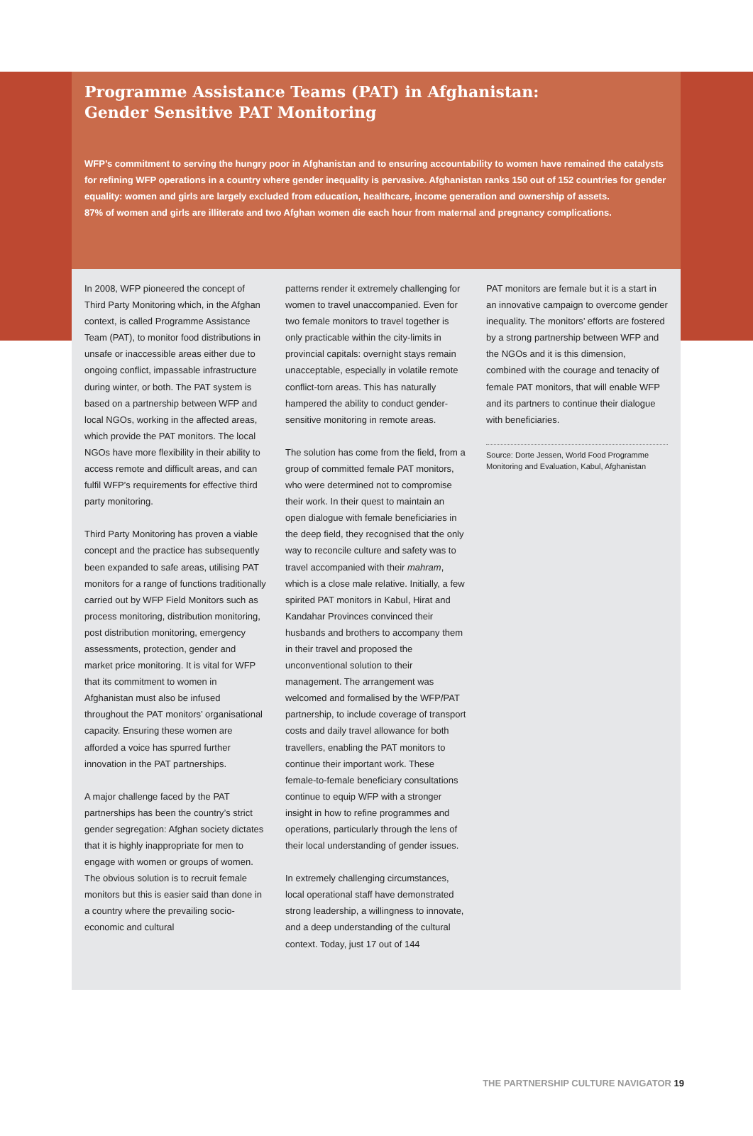Programme Assistance Teams (PAT) in Afghanistan:
Gender Sensitive PAT Monitoring
WFP’s commitment to serving the hungry poor in Afghanistan and to ensuring accountability to women have remained the catalysts for refining WFP operations in a country where gender inequality is pervasive. Afghanistan ranks 150 out of 152 countries for gender equality: women and girls are largely excluded from education, healthcare, income generation and ownership of assets.
87% of women and girls are illiterate and two Afghan women die each hour from maternal and pregnancy complications.
In 2008, WFP pioneered the concept of Third Party Monitoring which, in the Afghan context, is called Programme Assistance Team (PAT), to monitor food distributions in unsafe or inaccessible areas either due to ongoing conflict, impassable infrastructure during winter, or both. The PAT system is based on a partnership between WFP and local NGOs, working in the affected areas, which provide the PAT monitors. The local NGOs have more flexibility in their ability to access remote and difficult areas, and can fulfil WFP’s requirements for effective third party monitoring.
Third Party Monitoring has proven a viable concept and the practice has subsequently been expanded to safe areas, utilising PAT monitors for a range of functions traditionally carried out by WFP Field Monitors such as process monitoring, distribution monitoring, post distribution monitoring, emergency assessments, protection, gender and market price monitoring. It is vital for WFP that its commitment to women in Afghanistan must also be infused throughout the PAT monitors’ organisational capacity. Ensuring these women are afforded a voice has spurred further innovation in the PAT partnerships.
A major challenge faced by the PAT partnerships has been the country’s strict gender segregation: Afghan society dictates that it is highly inappropriate for men to engage with women or groups of women. The obvious solution is to recruit female monitors but this is easier said than done in a country where the prevailing socio-economic and cultural
patterns render it extremely challenging for women to travel unaccompanied. Even for two female monitors to travel together is only practicable within the city-limits in provincial capitals: overnight stays remain unacceptable, especially in volatile remote conflict-torn areas. This has naturally hampered the ability to conduct gender-sensitive monitoring in remote areas.
The solution has come from the field, from a group of committed female PAT monitors, who were determined not to compromise their work. In their quest to maintain an open dialogue with female beneficiaries in the deep field, they recognised that the only way to reconcile culture and safety was to travel accompanied with their mahram, which is a close male relative. Initially, a few spirited PAT monitors in Kabul, Hirat and Kandahar Provinces convinced their husbands and brothers to accompany them in their travel and proposed the unconventional solution to their management. The arrangement was welcomed and formalised by the WFP/PAT partnership, to include coverage of transport costs and daily travel allowance for both travellers, enabling the PAT monitors to continue their important work. These female-to-female beneficiary consultations continue to equip WFP with a stronger insight in how to refine programmes and operations, particularly through the lens of their local understanding of gender issues.
In extremely challenging circumstances, local operational staff have demonstrated strong leadership, a willingness to innovate, and a deep understanding of the cultural context. Today, just 17 out of 144
PAT monitors are female but it is a start in an innovative campaign to overcome gender inequality. The monitors’ efforts are fostered by a strong partnership between WFP and the NGOs and it is this dimension, combined with the courage and tenacity of female PAT monitors, that will enable WFP and its partners to continue their dialogue with beneficiaries.
Source: Dorte Jessen, World Food Programme Monitoring and Evaluation, Kabul, Afghanistan
THE PARTNERSHIP CULTURE NAVIGATOR 19